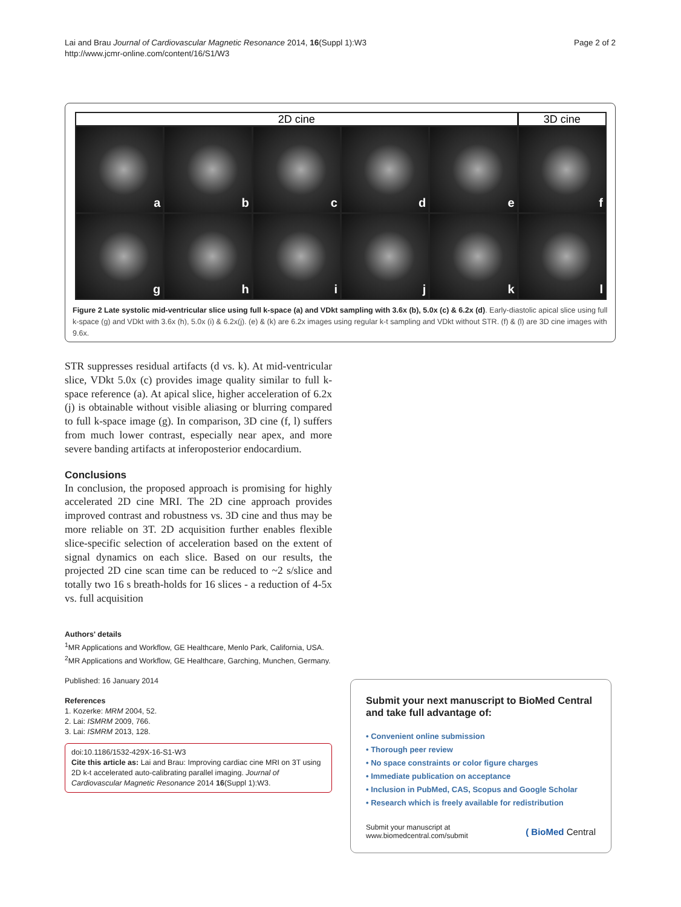Lai and Brau Journal of Cardiovascular Magnetic Resonance 2014, 16(Suppl 1):W3
http://www.jcmr-online.com/content/16/S1/W3
Page 2 of 2
2D cine 3D cine
a
b
c
d
e
f
g
h
i
j
k
l
Figure 2 Late systolic mid-ventricular slice using full k-space (a) and VDkt sampling with 3.6x (b), 5.0x (c) & 6.2x (d). Early-diastolic apical slice using full k-space (g) and VDkt with 3.6x (h), 5.0x (i) & 6.2x(j). (e) & (k) are 6.2x images using regular k-t sampling and VDkt without STR. (f) & (l) are 3D cine images with 9.6x.
STR suppresses residual artifacts (d vs. k). At mid-ventricular slice, VDkt 5.0x (c) provides image quality similar to full k-space reference (a). At apical slice, higher acceleration of 6.2x (j) is obtainable without visible aliasing or blurring compared to full k-space image (g). In comparison, 3D cine (f, l) suffers from much lower contrast, especially near apex, and more severe banding artifacts at inferoposterior endocardium.
Conclusions
In conclusion, the proposed approach is promising for highly accelerated 2D cine MRI. The 2D cine approach provides improved contrast and robustness vs. 3D cine and thus may be more reliable on 3T. 2D acquisition further enables flexible slice-specific selection of acceleration based on the extent of signal dynamics on each slice. Based on our results, the projected 2D cine scan time can be reduced to ~2 s/slice and totally two 16 s breath-holds for 16 slices - a reduction of 4-5x vs. full acquisition
Authors' details
<sup>1</sup> MR Applications and Workflow, GE Healthcare, Menlo Park, California, USA. <sup>2</sup>MR Applications and Workflow, GE Healthcare, Garching, Munchen, Germany.
Published: 16 January 2014
References
1. Kozerke: MRM 2004, 52.
2. Lai: ISMRM 2009, 766.
3. Lai: ISMRM 2013, 128.
doi:10.1186/1532-429X-16-S1-W3
Cite this article as: Lai and Brau: Improving cardiac cine MRI on 3T using 2D k-t accelerated auto-calibrating parallel imaging. Journal of Cardiovascular Magnetic Resonance 2014 16(Suppl 1):W3.
Submit your next manuscript to BioMed Central and take full advantage of:
• Convenient online submission
• Thorough peer review
• No space constraints or color figure charges
• Immediate publication on acceptance
• Inclusion in PubMed, CAS, Scopus and Google Scholar
• Research which is freely available for redistribution
Submit your manuscript at
www.biomedcentral.com/submit ( BioMed Central